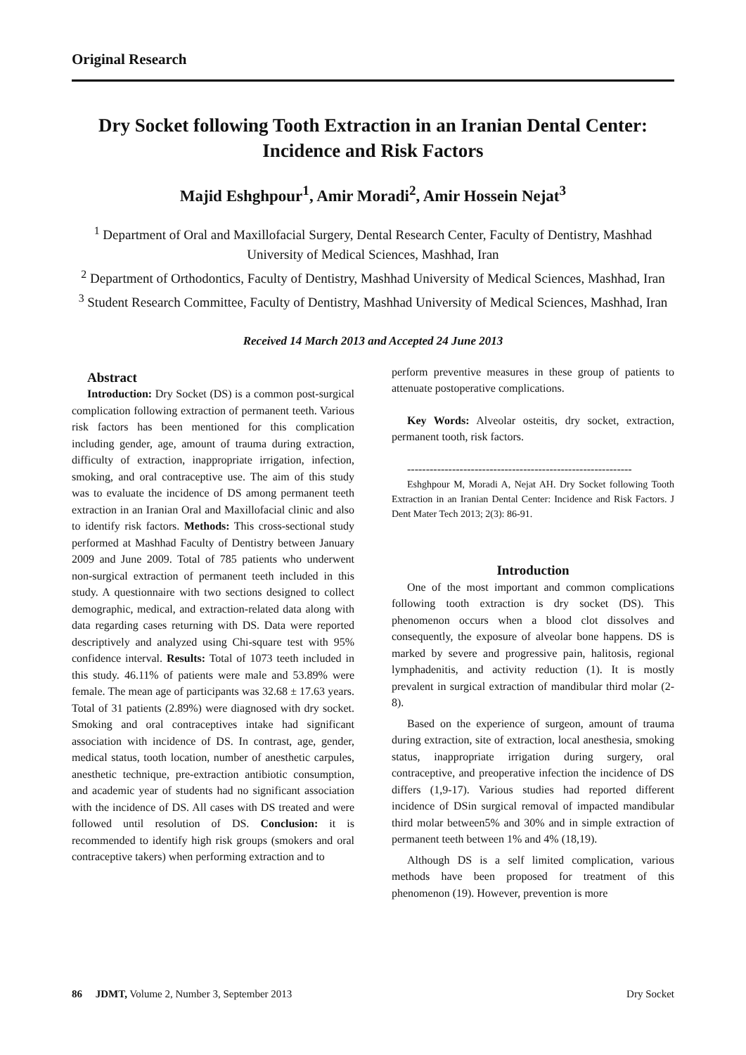Original Research
Dry Socket following Tooth Extraction in an Iranian Dental Center:
Incidence and Risk Factors
Majid Eshghpour<sup>1</sup>, Amir Moradi<sup>2</sup>, Amir Hossein Nejat<sup>3</sup>
<sup>1</sup> Department of Oral and Maxillofacial Surgery, Dental Research Center, Faculty of Dentistry, Mashhad University of Medical Sciences, Mashhad, Iran
<sup>2</sup> Department of Orthodontics, Faculty of Dentistry, Mashhad University of Medical Sciences, Mashhad, Iran
<sup>3</sup> Student Research Committee, Faculty of Dentistry, Mashhad University of Medical Sciences, Mashhad, Iran
Received 14 March 2013 and Accepted 24 June 2013
Abstract
Introduction: Dry Socket (DS) is a common post-surgical complication following extraction of permanent teeth. Various risk factors has been mentioned for this complication including gender, age, amount of trauma during extraction, difficulty of extraction, inappropriate irrigation, infection, smoking, and oral contraceptive use. The aim of this study was to evaluate the incidence of DS among permanent teeth extraction in an Iranian Oral and Maxillofacial clinic and also to identify risk factors. Methods: This cross-sectional study performed at Mashhad Faculty of Dentistry between January 2009 and June 2009. Total of 785 patients who underwent non-surgical extraction of permanent teeth included in this study. A questionnaire with two sections designed to collect demographic, medical, and extraction-related data along with data regarding cases returning with DS. Data were reported descriptively and analyzed using Chi-square test with 95% confidence interval. Results: Total of 1073 teeth included in this study. 46.11% of patients were male and 53.89% were female. The mean age of participants was 32.68 ± 17.63 years. Total of 31 patients (2.89%) were diagnosed with dry socket. Smoking and oral contraceptives intake had significant association with incidence of DS. In contrast, age, gender, medical status, tooth location, number of anesthetic carpules, anesthetic technique, pre-extraction antibiotic consumption, and academic year of students had no significant association with the incidence of DS. All cases with DS treated and were followed until resolution of DS. Conclusion: it is recommended to identify high risk groups (smokers and oral contraceptive takers) when performing extraction and to
perform preventive measures in these group of patients to attenuate postoperative complications.
Key Words: Alveolar osteitis, dry socket, extraction, permanent tooth, risk factors.
------------------------------------------------------------
Eshghpour M, Moradi A, Nejat AH. Dry Socket following Tooth Extraction in an Iranian Dental Center: Incidence and Risk Factors. J Dent Mater Tech 2013; 2(3): 86-91.
Introduction
One of the most important and common complications following tooth extraction is dry socket (DS). This phenomenon occurs when a blood clot dissolves and consequently, the exposure of alveolar bone happens. DS is marked by severe and progressive pain, halitosis, regional lymphadenitis, and activity reduction (1). It is mostly prevalent in surgical extraction of mandibular third molar (2-8).
Based on the experience of surgeon, amount of trauma during extraction, site of extraction, local anesthesia, smoking status, inappropriate irrigation during surgery, oral contraceptive, and preoperative infection the incidence of DS differs (1,9-17). Various studies had reported different incidence of DSin surgical removal of impacted mandibular third molar between5% and 30% and in simple extraction of permanent teeth between 1% and 4% (18,19).
Although DS is a self limited complication, various methods have been proposed for treatment of this phenomenon (19). However, prevention is more
86 JDMT, Volume 2, Number 3, September 2013 Dry Socket